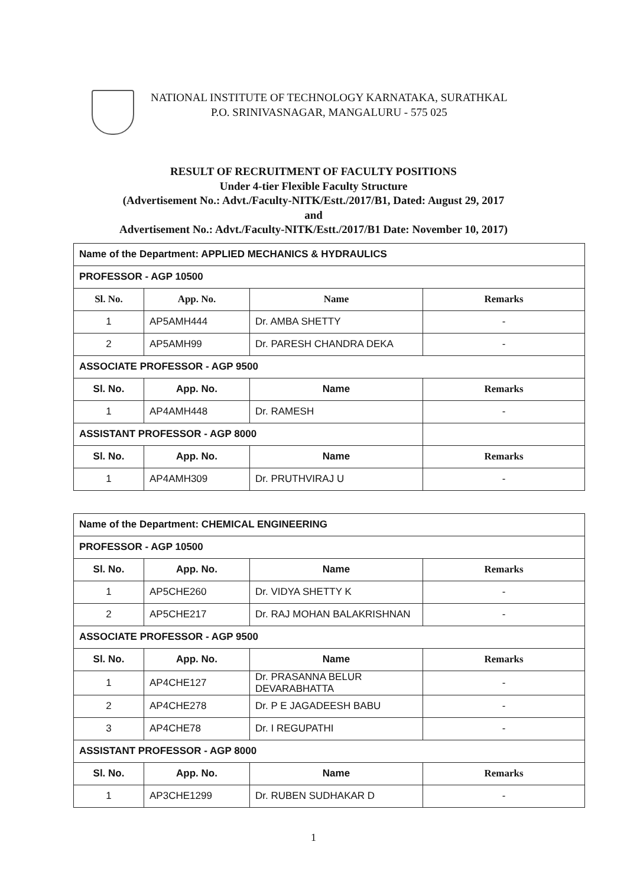NATIONAL INSTITUTE OF TECHNOLOGY KARNATAKA, SURATHKAL
P.O. SRINIVASNAGAR, MANGALURU - 575 025
RESULT OF RECRUITMENT OF FACULTY POSITIONS
Under 4-tier Flexible Faculty Structure
(Advertisement No.: Advt./Faculty-NITK/Estt./2017/B1, Dated: August 29, 2017
and
Advertisement No.: Advt./Faculty-NITK/Estt./2017/B1 Date: November 10, 2017)
| Name of the Department: APPLIED MECHANICS & HYDRAULICS | | | |
| PROFESSOR - AGP 10500 | | | |
| Sl. No. | App. No. | Name | Remarks |
| 1 | AP5AMH444 | Dr. AMBA SHETTY | - |
| 2 | AP5AMH99 | Dr. PARESH CHANDRA DEKA | - |
| ASSOCIATE PROFESSOR - AGP 9500 | | | |
| Sl. No. | App. No. | Name | Remarks |
| 1 | AP4AMH448 | Dr. RAMESH | - |
| ASSISTANT PROFESSOR - AGP 8000 | | | |
| Sl. No. | App. No. | Name | Remarks |
| 1 | AP4AMH309 | Dr. PRUTHVIRAJ U | - |
| Name of the Department: CHEMICAL ENGINEERING | | | |
| PROFESSOR - AGP 10500 | | | |
| Sl. No. | App. No. | Name | Remarks |
| 1 | AP5CHE260 | Dr. VIDYA SHETTY K | - |
| 2 | AP5CHE217 | Dr. RAJ MOHAN BALAKRISHNAN | - |
| ASSOCIATE PROFESSOR - AGP 9500 | | | |
| Sl. No. | App. No. | Name | Remarks |
| 1 | AP4CHE127 | Dr. PRASANNA BELUR DEVARABHATTA | - |
| 2 | AP4CHE278 | Dr. P E JAGADEESH BABU | - |
| 3 | AP4CHE78 | Dr. I REGUPATHI | - |
| ASSISTANT PROFESSOR - AGP 8000 | | | |
| Sl. No. | App. No. | Name | Remarks |
| 1 | AP3CHE1299 | Dr. RUBEN SUDHAKAR D | - |
1